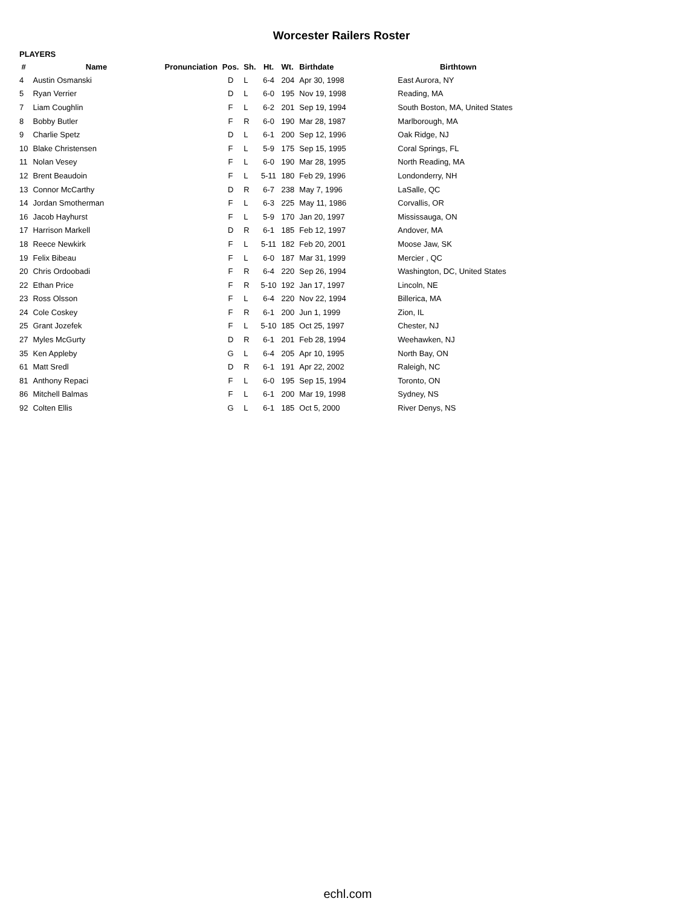Worcester Railers Roster
PLAYERS
| # | Name | Pronunciation | Pos. | Sh. | Ht. | Wt. | Birthdate | Birthtown |
| --- | --- | --- | --- | --- | --- | --- | --- | --- |
| 4 | Austin Osmanski | | D | L | 6-4 | 204 | Apr 30, 1998 | East Aurora, NY |
| 5 | Ryan Verrier | | D | L | 6-0 | 195 | Nov 19, 1998 | Reading, MA |
| 7 | Liam Coughlin | | F | L | 6-2 | 201 | Sep 19, 1994 | South Boston, MA, United States |
| 8 | Bobby Butler | | F | R | 6-0 | 190 | Mar 28, 1987 | Marlborough, MA |
| 9 | Charlie Spetz | | D | L | 6-1 | 200 | Sep 12, 1996 | Oak Ridge, NJ |
| 10 | Blake Christensen | | F | L | 5-9 | 175 | Sep 15, 1995 | Coral Springs, FL |
| 11 | Nolan Vesey | | F | L | 6-0 | 190 | Mar 28, 1995 | North Reading, MA |
| 12 | Brent Beaudoin | | F | L | 5-11 | 180 | Feb 29, 1996 | Londonderry, NH |
| 13 | Connor McCarthy | | D | R | 6-7 | 238 | May 7, 1996 | LaSalle, QC |
| 14 | Jordan Smotherman | | F | L | 6-3 | 225 | May 11, 1986 | Corvallis, OR |
| 16 | Jacob Hayhurst | | F | L | 5-9 | 170 | Jan 20, 1997 | Mississauga, ON |
| 17 | Harrison Markell | | D | R | 6-1 | 185 | Feb 12, 1997 | Andover, MA |
| 18 | Reece Newkirk | | F | L | 5-11 | 182 | Feb 20, 2001 | Moose Jaw, SK |
| 19 | Felix Bibeau | | F | L | 6-0 | 187 | Mar 31, 1999 | Mercier , QC |
| 20 | Chris Ordoobadi | | F | R | 6-4 | 220 | Sep 26, 1994 | Washington, DC, United States |
| 22 | Ethan Price | | F | R | 5-10 | 192 | Jan 17, 1997 | Lincoln, NE |
| 23 | Ross Olsson | | F | L | 6-4 | 220 | Nov 22, 1994 | Billerica, MA |
| 24 | Cole Coskey | | F | R | 6-1 | 200 | Jun 1, 1999 | Zion, IL |
| 25 | Grant Jozefek | | F | L | 5-10 | 185 | Oct 25, 1997 | Chester, NJ |
| 27 | Myles McGurty | | D | R | 6-1 | 201 | Feb 28, 1994 | Weehawken, NJ |
| 35 | Ken Appleby | | G | L | 6-4 | 205 | Apr 10, 1995 | North Bay, ON |
| 61 | Matt Sredl | | D | R | 6-1 | 191 | Apr 22, 2002 | Raleigh, NC |
| 81 | Anthony Repaci | | F | L | 6-0 | 195 | Sep 15, 1994 | Toronto, ON |
| 86 | Mitchell Balmas | | F | L | 6-1 | 200 | Mar 19, 1998 | Sydney, NS |
| 92 | Colten Ellis | | G | L | 6-1 | 185 | Oct 5, 2000 | River Denys, NS |
echl.com